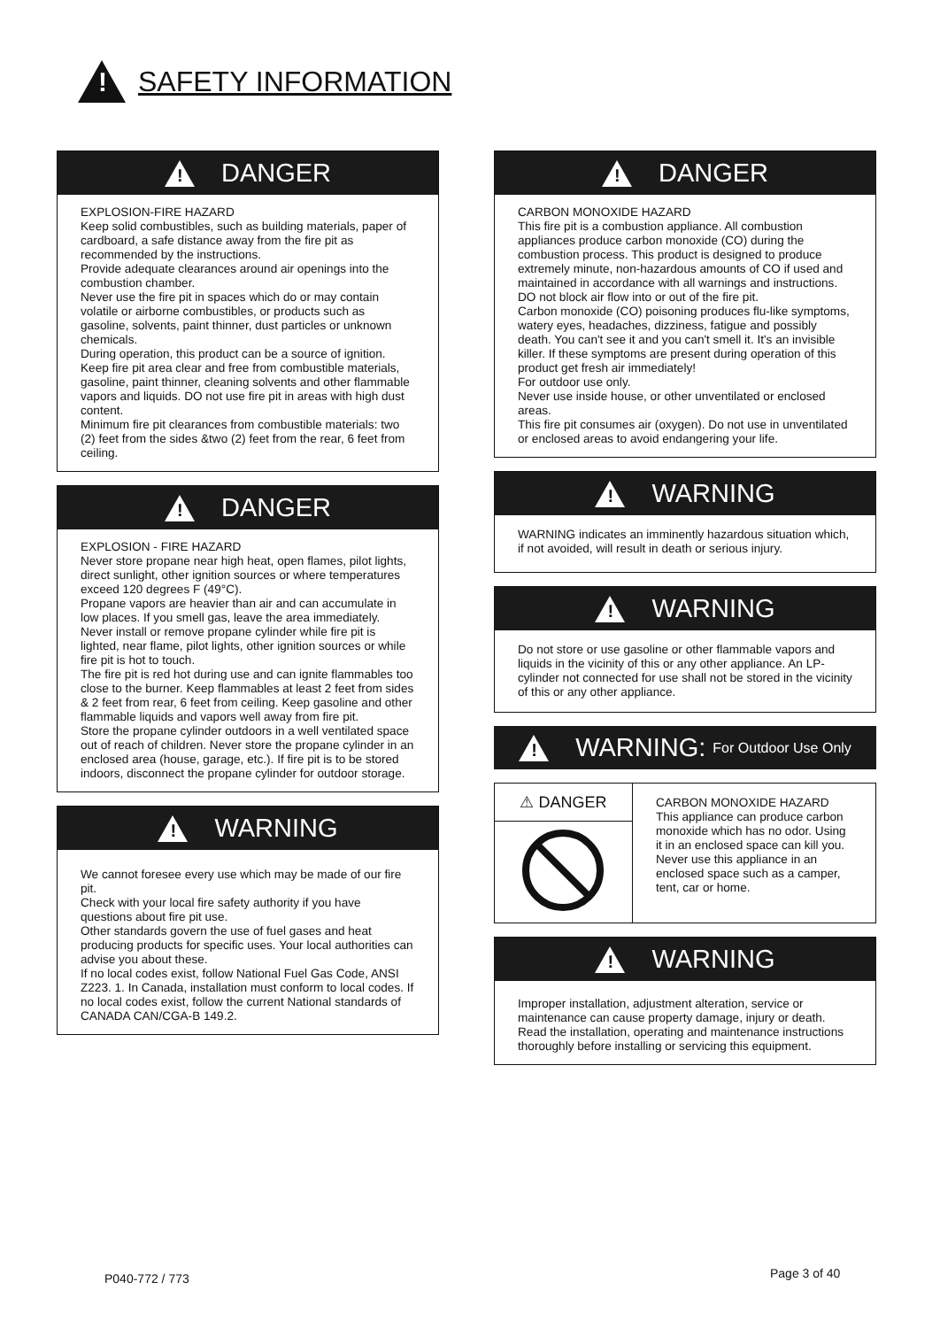!
SAFETY INFORMATION
!
DANGER
EXPLOSION-FIRE HAZARD
Keep solid combustibles, such as building materials, paper of cardboard, a safe distance away from the fire pit as recommended by the instructions.
Provide adequate clearances around air openings into the combustion chamber.
Never use the fire pit in spaces which do or may contain volatile or airborne combustibles, or products such as gasoline, solvents, paint thinner, dust particles or unknown chemicals.
During operation, this product can be a source of ignition. Keep fire pit area clear and free from combustible materials, gasoline, paint thinner, cleaning solvents and other flammable vapors and liquids. DO not use fire pit in areas with high dust content.
Minimum fire pit clearances from combustible materials: two (2) feet from the sides &two (2) feet from the rear, 6 feet from ceiling.
!
DANGER
EXPLOSION - FIRE HAZARD
Never store propane near high heat, open flames, pilot lights, direct sunlight, other ignition sources or where temperatures exceed 120 degrees F (49°C).
Propane vapors are heavier than air and can accumulate in low places. If you smell gas, leave the area immediately.
Never install or remove propane cylinder while fire pit is lighted, near flame, pilot lights, other ignition sources or while fire pit is hot to touch.
The fire pit is red hot during use and can ignite flammables too close to the burner. Keep flammables at least 2 feet from sides & 2 feet from rear, 6 feet from ceiling. Keep gasoline and other flammable liquids and vapors well away from fire pit.
Store the propane cylinder outdoors in a well ventilated space out of reach of children. Never store the propane cylinder in an enclosed area (house, garage, etc.). If fire pit is to be stored indoors, disconnect the propane cylinder for outdoor storage.
!
WARNING
We cannot foresee every use which may be made of our fire pit.
Check with your local fire safety authority if you have questions about fire pit use.
Other standards govern the use of fuel gases and heat producing products for specific uses. Your local authorities can advise you about these.
If no local codes exist, follow National Fuel Gas Code, ANSI Z223. 1. In Canada, installation must conform to local codes. If no local codes exist, follow the current National standards of CANADA CAN/CGA-B 149.2.
!
DANGER
CARBON MONOXIDE HAZARD
This fire pit is a combustion appliance. All combustion appliances produce carbon monoxide (CO) during the combustion process. This product is designed to produce extremely minute, non-hazardous amounts of CO if used and maintained in accordance with all warnings and instructions. DO not block air flow into or out of the fire pit.
Carbon monoxide (CO) poisoning produces flu-like symptoms, watery eyes, headaches, dizziness, fatigue and possibly death. You can't see it and you can't smell it. It's an invisible killer. If these symptoms are present during operation of this product get fresh air immediately!
For outdoor use only.
Never use inside house, or other unventilated or enclosed areas.
This fire pit consumes air (oxygen). Do not use in unventilated or enclosed areas to avoid endangering your life.
!
WARNING
WARNING indicates an imminently hazardous situation which, if not avoided, will result in death or serious injury.
!
WARNING
Do not store or use gasoline or other flammable vapors and liquids in the vicinity of this or any other appliance. An LP-cylinder not connected for use shall not be stored in the vicinity of this or any other appliance.
!
WARNING: For Outdoor Use Only
⚠ DANGER
CARBON MONOXIDE HAZARD
This appliance can produce carbon monoxide which has no odor. Using it in an enclosed space can kill you. Never use this appliance in an enclosed space such as a camper, tent, car or home.
!
WARNING
Improper installation, adjustment alteration, service or maintenance can cause property damage, injury or death. Read the installation, operating and maintenance instructions thoroughly before installing or servicing this equipment.
P040-772 / 773 Page 3 of 40